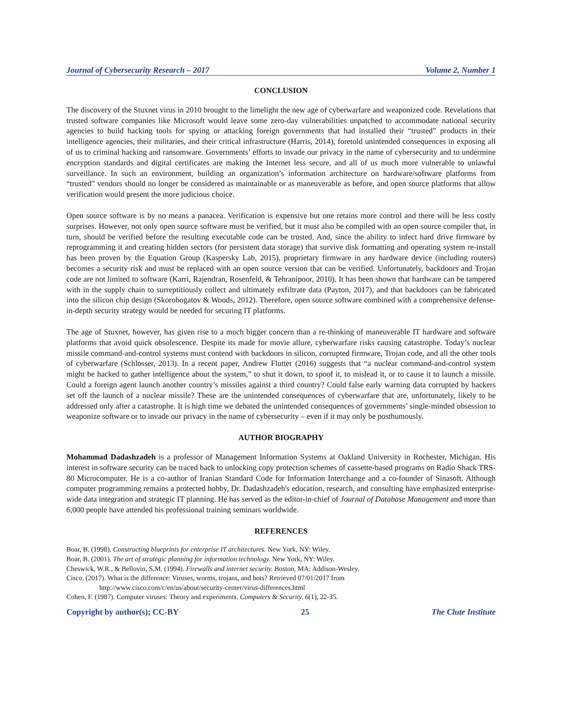Journal of Cybersecurity Research – 2017 Volume 2, Number 1
CONCLUSION
The discovery of the Stuxnet virus in 2010 brought to the limelight the new age of cyberwarfare and weaponized code. Revelations that trusted software companies like Microsoft would leave some zero-day vulnerabilities unpatched to accommodate national security agencies to build hacking tools for spying or attacking foreign governments that had installed their “trusted” products in their intelligence agencies, their militaries, and their critical infrastructure (Harris, 2014), foretold unintended consequences in exposing all of us to criminal hacking and ransomware. Governments’ efforts to invade our privacy in the name of cybersecurity and to undermine encryption standards and digital certificates are making the Internet less secure, and all of us much more vulnerable to unlawful surveillance. In such an environment, building an organization’s information architecture on hardware/software platforms from “trusted” vendors should no longer be considered as maintainable or as maneuverable as before, and open source platforms that allow verification would present the more judicious choice.
Open source software is by no means a panacea. Verification is expensive but one retains more control and there will be less costly surprises. However, not only open source software must be verified, but it must also be compiled with an open source compiler that, in turn, should be verified before the resulting executable code can be trusted. And, since the ability to infect hard drive firmware by reprogramming it and creating hidden sectors (for persistent data storage) that survive disk formatting and operating system re-install has been proven by the Equation Group (Kaspersky Lab, 2015), proprietary firmware in any hardware device (including routers) becomes a security risk and must be replaced with an open source version that can be verified. Unfortunately, backdoors and Trojan code are not limited to software (Karri, Rajendran, Rosenfeld, & Tehranipoor, 2010). It has been shown that hardware can be tampered with in the supply chain to surreptitiously collect and ultimately exfiltrate data (Payton, 2017), and that backdoors can be fabricated into the silicon chip design (Skorobogatov & Woods, 2012). Therefore, open source software combined with a comprehensive defense-in-depth security strategy would be needed for securing IT platforms.
The age of Stuxnet, however, has given rise to a much bigger concern than a re-thinking of maneuverable IT hardware and software platforms that avoid quick obsolescence. Despite its made for movie allure, cyberwarfare risks causing catastrophe. Today’s nuclear missile command-and-control systems must contend with backdoors in silicon, corrupted firmware, Trojan code, and all the other tools of cyberwarfare (Schlosser, 2013). In a recent paper, Andrew Flutter (2016) suggests that “a nuclear command-and-control system might be hacked to gather intelligence about the system,” to shut it down, to spoof it, to mislead it, or to cause it to launch a missile. Could a foreign agent launch another country’s missiles against a third country? Could false early warning data corrupted by hackers set off the launch of a nuclear missile? These are the unintended consequences of cyberwarfare that are, unfortunately, likely to be addressed only after a catastrophe. It is high time we debated the unintended consequences of governments’ single-minded obsession to weaponize software or to invade our privacy in the name of cybersecurity – even if it may only be posthumously.
AUTHOR BIOGRAPHY
Mohammad Dadashzadeh is a professor of Management Information Systems at Oakland University in Rochester, Michigan. His interest in software security can be traced back to unlocking copy protection schemes of cassette-based programs on Radio Shack TRS-80 Microcomputer. He is a co-author of Iranian Standard Code for Information Interchange and a co-founder of Sinasoft. Although computer programming remains a protected hobby, Dr. Dadashzadeh's education, research, and consulting have emphasized enterprise-wide data integration and strategic IT planning. He has served as the editor-in-chief of Journal of Database Management and more than 6,000 people have attended his professional training seminars worldwide.
REFERENCES
Boar, B. (1998). Constructing blueprints for enterprise IT architectures. New York, NY: Wiley.
Boar, B. (2001). The art of strategic planning for information technology. New York, NY: Wiley.
Cheswick, W.R., & Bellovin, S.M. (1994). Firewalls and internet security. Boston, MA: Addison-Wesley.
Cisco. (2017). What is the difference: Viruses, worms, trojans, and bots? Retrieved 07/01/2017 from
http://www.cisco.com/c/en/us/about/security-center/virus-differences.html
Cohen, F. (1987). Computer viruses: Theory and experiments. Computers & Security, 6(1), 22-35.
Copyright by author(s); CC-BY 25 The Clute Institute